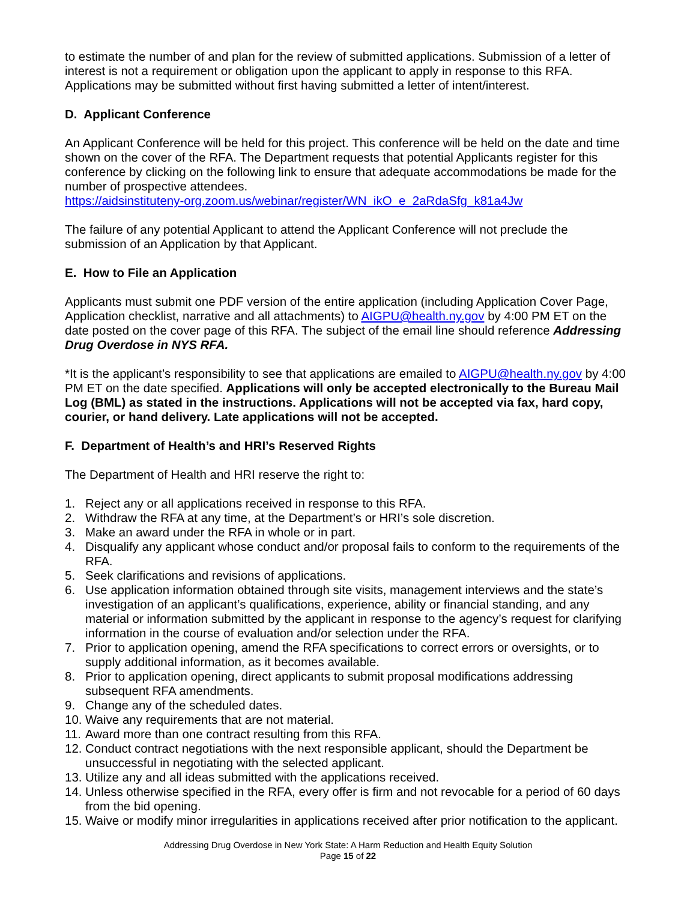to estimate the number of and plan for the review of submitted applications. Submission of a letter of interest is not a requirement or obligation upon the applicant to apply in response to this RFA. Applications may be submitted without first having submitted a letter of intent/interest.
D. Applicant Conference
An Applicant Conference will be held for this project. This conference will be held on the date and time shown on the cover of the RFA. The Department requests that potential Applicants register for this conference by clicking on the following link to ensure that adequate accommodations be made for the number of prospective attendees.
https://aidsinstituteny-org.zoom.us/webinar/register/WN_ikO_e_2aRdaSfg_k81a4Jw
The failure of any potential Applicant to attend the Applicant Conference will not preclude the submission of an Application by that Applicant.
E. How to File an Application
Applicants must submit one PDF version of the entire application (including Application Cover Page, Application checklist, narrative and all attachments) to AIGPU@health.ny.gov by 4:00 PM ET on the date posted on the cover page of this RFA. The subject of the email line should reference Addressing Drug Overdose in NYS RFA.
*It is the applicant’s responsibility to see that applications are emailed to AIGPU@health.ny.gov by 4:00 PM ET on the date specified. Applications will only be accepted electronically to the Bureau Mail Log (BML) as stated in the instructions. Applications will not be accepted via fax, hard copy, courier, or hand delivery. Late applications will not be accepted.
F. Department of Health’s and HRI’s Reserved Rights
The Department of Health and HRI reserve the right to:
1. Reject any or all applications received in response to this RFA.
2. Withdraw the RFA at any time, at the Department’s or HRI’s sole discretion.
3. Make an award under the RFA in whole or in part.
4. Disqualify any applicant whose conduct and/or proposal fails to conform to the requirements of the RFA.
5. Seek clarifications and revisions of applications.
6. Use application information obtained through site visits, management interviews and the state’s investigation of an applicant’s qualifications, experience, ability or financial standing, and any material or information submitted by the applicant in response to the agency’s request for clarifying information in the course of evaluation and/or selection under the RFA.
7. Prior to application opening, amend the RFA specifications to correct errors or oversights, or to supply additional information, as it becomes available.
8. Prior to application opening, direct applicants to submit proposal modifications addressing subsequent RFA amendments.
9. Change any of the scheduled dates.
10. Waive any requirements that are not material.
11. Award more than one contract resulting from this RFA.
12. Conduct contract negotiations with the next responsible applicant, should the Department be unsuccessful in negotiating with the selected applicant.
13. Utilize any and all ideas submitted with the applications received.
14. Unless otherwise specified in the RFA, every offer is firm and not revocable for a period of 60 days from the bid opening.
15. Waive or modify minor irregularities in applications received after prior notification to the applicant.
Addressing Drug Overdose in New York State: A Harm Reduction and Health Equity Solution
Page 15 of 22